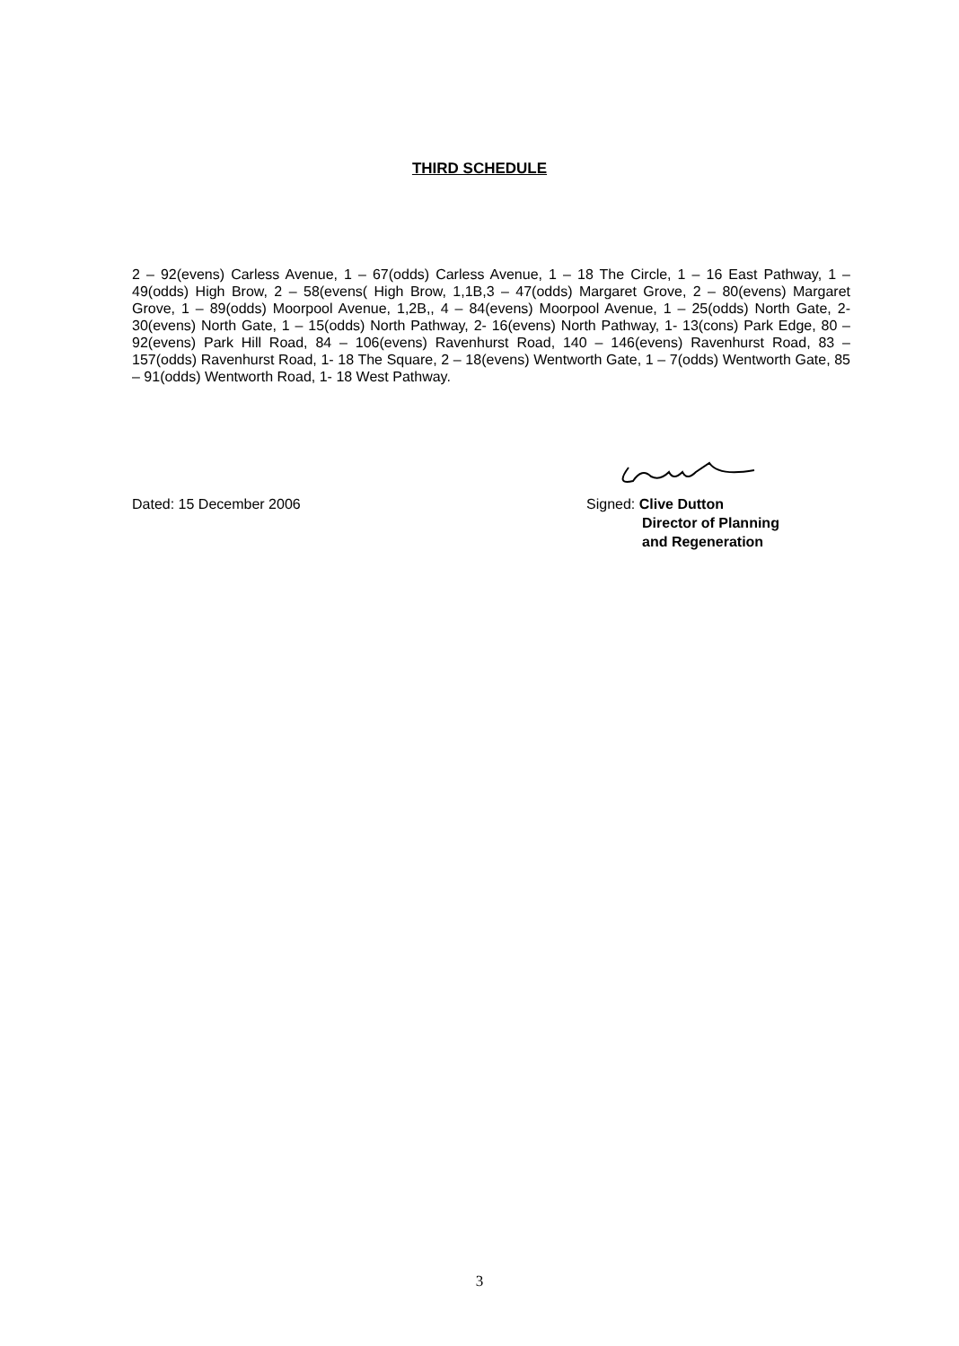THIRD SCHEDULE
2 – 92(evens) Carless Avenue, 1 – 67(odds) Carless Avenue, 1 – 18 The Circle, 1 – 16 East Pathway, 1 – 49(odds) High Brow, 2 – 58(evens( High Brow, 1,1B,3 – 47(odds) Margaret Grove, 2 – 80(evens) Margaret Grove, 1 – 89(odds) Moorpool Avenue, 1,2B,, 4 – 84(evens) Moorpool Avenue, 1 – 25(odds) North Gate, 2- 30(evens) North Gate, 1 – 15(odds) North Pathway, 2- 16(evens) North Pathway, 1- 13(cons) Park Edge, 80 – 92(evens) Park Hill Road, 84 – 106(evens) Ravenhurst Road, 140 – 146(evens) Ravenhurst Road, 83 – 157(odds) Ravenhurst Road, 1- 18 The Square, 2 – 18(evens) Wentworth Gate, 1 – 7(odds) Wentworth Gate, 85 – 91(odds) Wentworth Road, 1- 18 West Pathway.
Dated: 15 December 2006 Signed: Clive Dutton
Director of Planning
and Regeneration
3